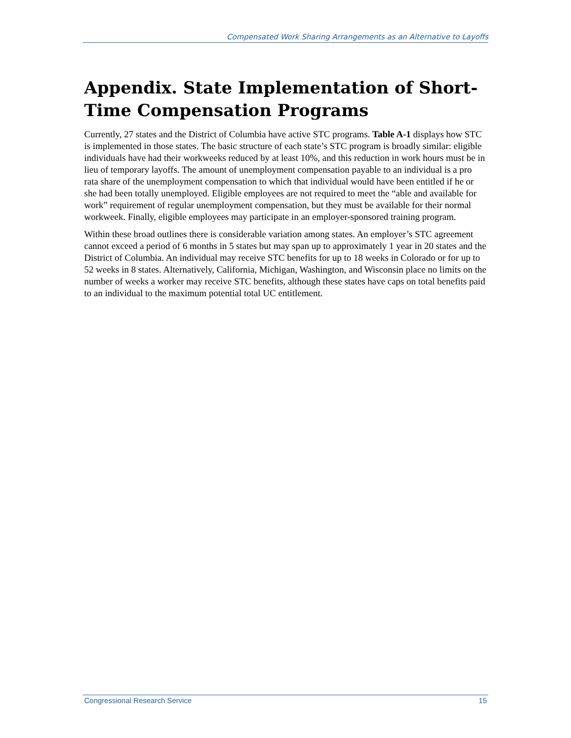Compensated Work Sharing Arrangements as an Alternative to Layoffs
Appendix. State Implementation of Short-Time Compensation Programs
Currently, 27 states and the District of Columbia have active STC programs. Table A-1 displays how STC is implemented in those states. The basic structure of each state’s STC program is broadly similar: eligible individuals have had their workweeks reduced by at least 10%, and this reduction in work hours must be in lieu of temporary layoffs. The amount of unemployment compensation payable to an individual is a pro rata share of the unemployment compensation to which that individual would have been entitled if he or she had been totally unemployed. Eligible employees are not required to meet the “able and available for work” requirement of regular unemployment compensation, but they must be available for their normal workweek. Finally, eligible employees may participate in an employer-sponsored training program.
Within these broad outlines there is considerable variation among states. An employer’s STC agreement cannot exceed a period of 6 months in 5 states but may span up to approximately 1 year in 20 states and the District of Columbia. An individual may receive STC benefits for up to 18 weeks in Colorado or for up to 52 weeks in 8 states. Alternatively, California, Michigan, Washington, and Wisconsin place no limits on the number of weeks a worker may receive STC benefits, although these states have caps on total benefits paid to an individual to the maximum potential total UC entitlement.
Congressional Research Service 15